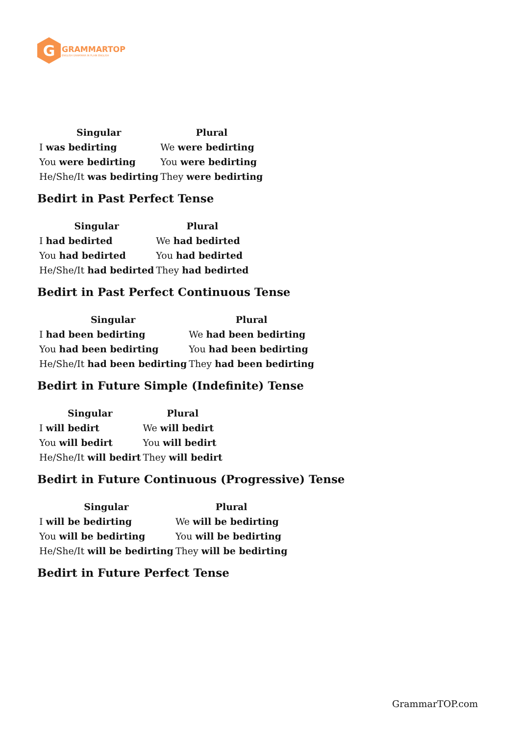G
GRAMMARTOP
ENGLISH GRAMMAR IN PLAIN ENGLISH
| Singular | Plural |
| --- | --- |
| I was bedirting | We were bedirting |
| You were bedirting | You were bedirting |
| He/She/It was bedirting | They were bedirting |
Bedirt in Past Perfect Tense
| Singular | Plural |
| --- | --- |
| I had bedirted | We had bedirted |
| You had bedirted | You had bedirted |
| He/She/It had bedirted | They had bedirted |
Bedirt in Past Perfect Continuous Tense
| Singular | Plural |
| --- | --- |
| I had been bedirting | We had been bedirting |
| You had been bedirting | You had been bedirting |
| He/She/It had been bedirting | They had been bedirting |
Bedirt in Future Simple (Indefinite) Tense
| Singular | Plural |
| --- | --- |
| I will bedirt | We will bedirt |
| You will bedirt | You will bedirt |
| He/She/It will bedirt | They will bedirt |
Bedirt in Future Continuous (Progressive) Tense
| Singular | Plural |
| --- | --- |
| I will be bedirting | We will be bedirting |
| You will be bedirting | You will be bedirting |
| He/She/It will be bedirting | They will be bedirting |
Bedirt in Future Perfect Tense
GrammarTOP.com